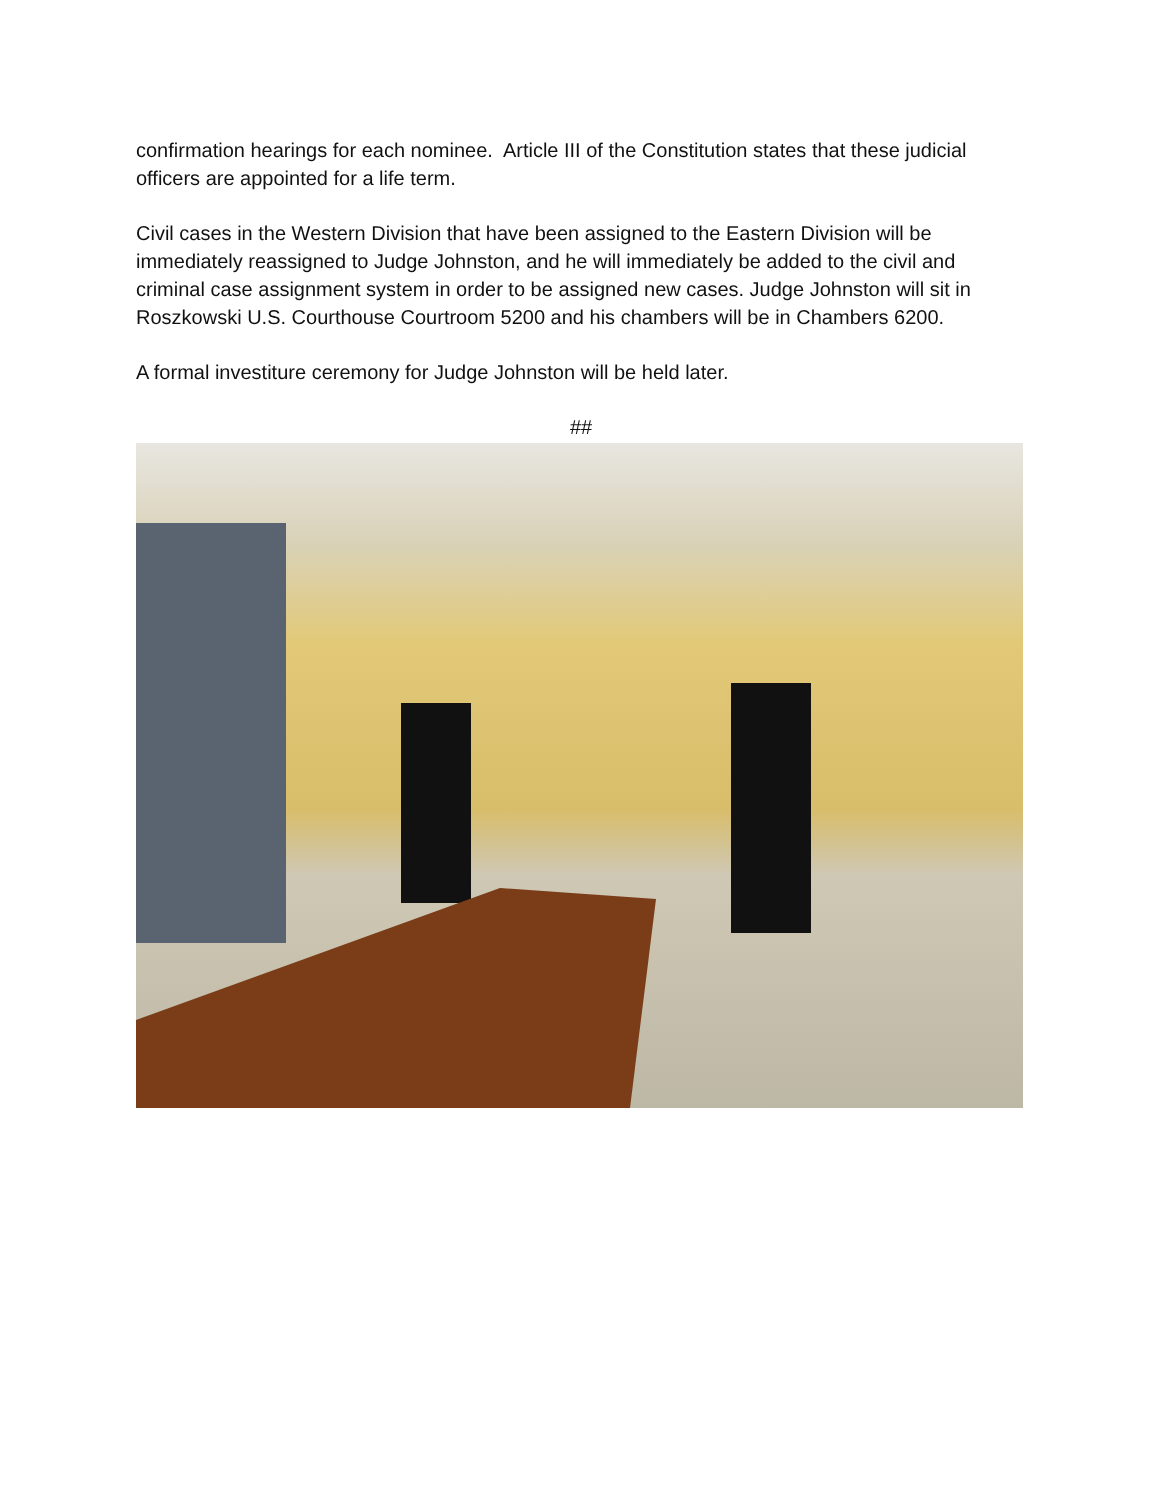confirmation hearings for each nominee. Article III of the Constitution states that these judicial officers are appointed for a life term.
Civil cases in the Western Division that have been assigned to the Eastern Division will be immediately reassigned to Judge Johnston, and he will immediately be added to the civil and criminal case assignment system in order to be assigned new cases. Judge Johnston will sit in Roszkowski U.S. Courthouse Courtroom 5200 and his chambers will be in Chambers 6200.
A formal investiture ceremony for Judge Johnston will be held later.
##